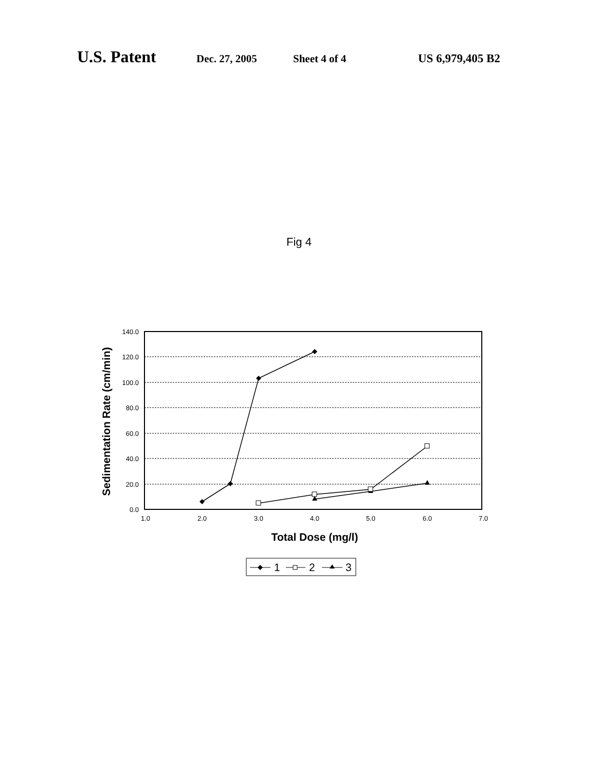U.S. Patent Dec. 27, 2005 Sheet 4 of 4 US 6,979,405 B2
Fig 4
140.0
120.0
100.0
80.0
60.0
40.0
20.0
0.0
1.0
2.0
3.0
4.0
5.0
6.0
7.0
Total Dose (mg/l)
Sedimentation Rate (cm/min)
1
2
3